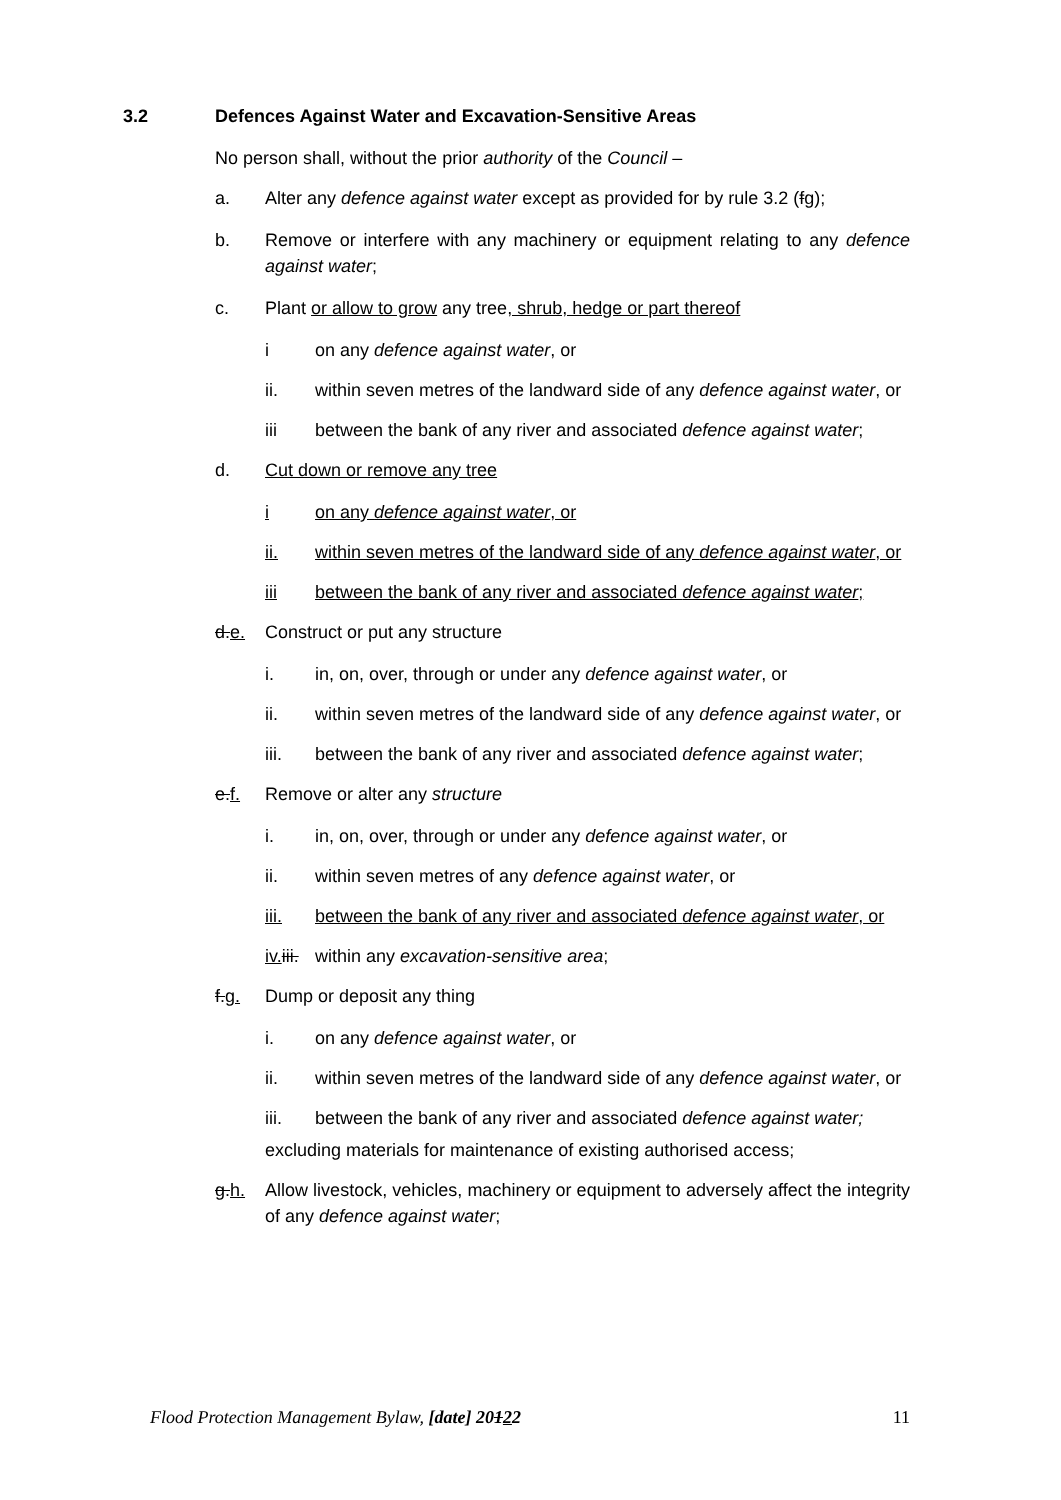3.2 Defences Against Water and Excavation-Sensitive Areas
No person shall, without the prior authority of the Council –
a. Alter any defence against water except as provided for by rule 3.2 (fg);
b. Remove or interfere with any machinery or equipment relating to any defence against water;
c. Plant or allow to grow any tree, shrub, hedge or part thereof
i on any defence against water, or
ii. within seven metres of the landward side of any defence against water, or
iii between the bank of any river and associated defence against water;
d. Cut down or remove any tree
i on any defence against water, or
ii. within seven metres of the landward side of any defence against water, or
iii between the bank of any river and associated defence against water;
d.e. Construct or put any structure
i. in, on, over, through or under any defence against water, or
ii. within seven metres of the landward side of any defence against water, or
iii. between the bank of any river and associated defence against water;
e.f. Remove or alter any structure
i. in, on, over, through or under any defence against water, or
ii. within seven metres of any defence against water, or
iii. between the bank of any river and associated defence against water, or
iv. iii.
within any excavation-sensitive area;
f.g. Dump or deposit any thing
i. on any defence against water, or
ii. within seven metres of the landward side of any defence against water, or
iii. between the bank of any river and associated defence against water;
excluding materials for maintenance of existing authorised access;
g.h. Allow livestock, vehicles, machinery or equipment to adversely affect the integrity of any defence against water;
Flood Protection Management Bylaw, [date] 20122 11